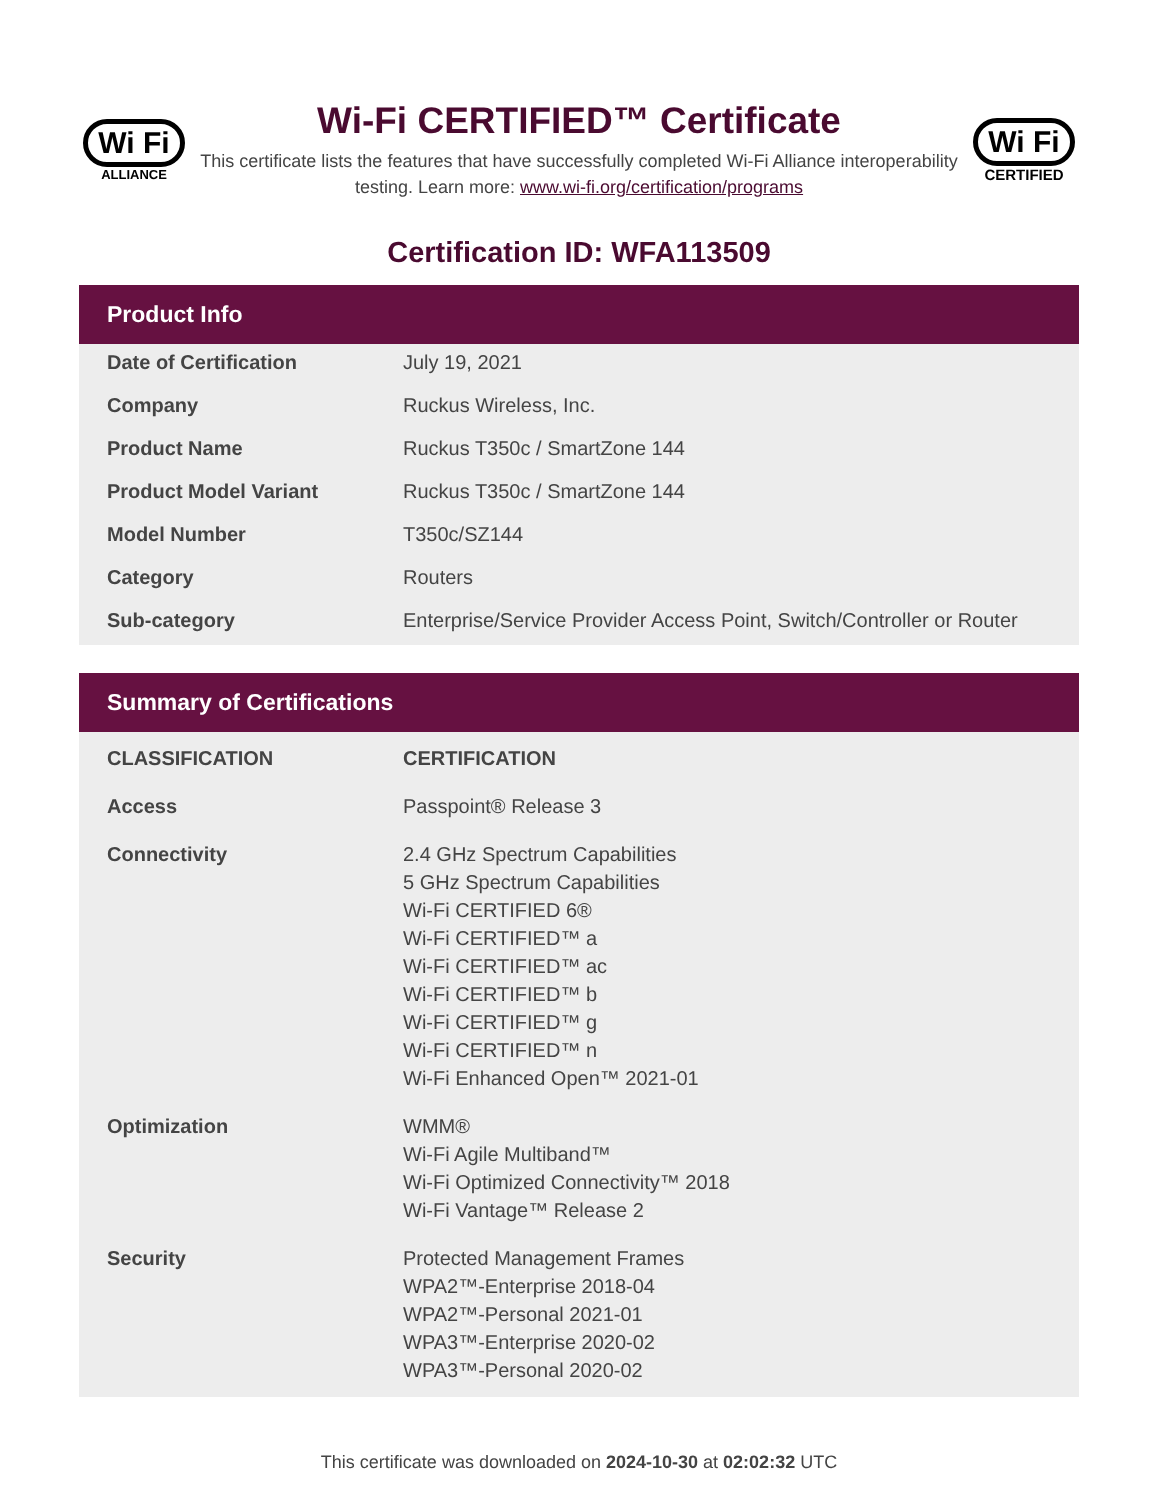Wi Fi
ALLIANCE
Wi-Fi CERTIFIED™ Certificate
This certificate lists the features that have successfully completed Wi-Fi Alliance interoperability testing. Learn more: www.wi-fi.org/certification/programs
Wi Fi
CERTIFIED
Certification ID: WFA113509
Product Info
| Date of Certification | July 19, 2021 |
| Company | Ruckus Wireless, Inc. |
| Product Name | Ruckus T350c / SmartZone 144 |
| Product Model Variant | Ruckus T350c / SmartZone 144 |
| Model Number | T350c/SZ144 |
| Category | Routers |
| Sub-category | Enterprise/Service Provider Access Point, Switch/Controller or Router |
Summary of Certifications
| CLASSIFICATION | CERTIFICATION |
| --- | --- |
| Access | Passpoint® Release 3 |
| Connectivity | 2.4 GHz Spectrum Capabilities 5 GHz Spectrum Capabilities Wi-Fi CERTIFIED 6® Wi-Fi CERTIFIED™ a Wi-Fi CERTIFIED™ ac Wi-Fi CERTIFIED™ b Wi-Fi CERTIFIED™ g Wi-Fi CERTIFIED™ n Wi-Fi Enhanced Open™ 2021-01 |
| Optimization | WMM® Wi-Fi Agile Multiband™ Wi-Fi Optimized Connectivity™ 2018 Wi-Fi Vantage™ Release 2 |
| Security | Protected Management Frames WPA2™-Enterprise 2018-04 WPA2™-Personal 2021-01 WPA3™-Enterprise 2020-02 WPA3™-Personal 2020-02 |
This certificate was downloaded on 2024-10-30 at 02:02:32 UTC